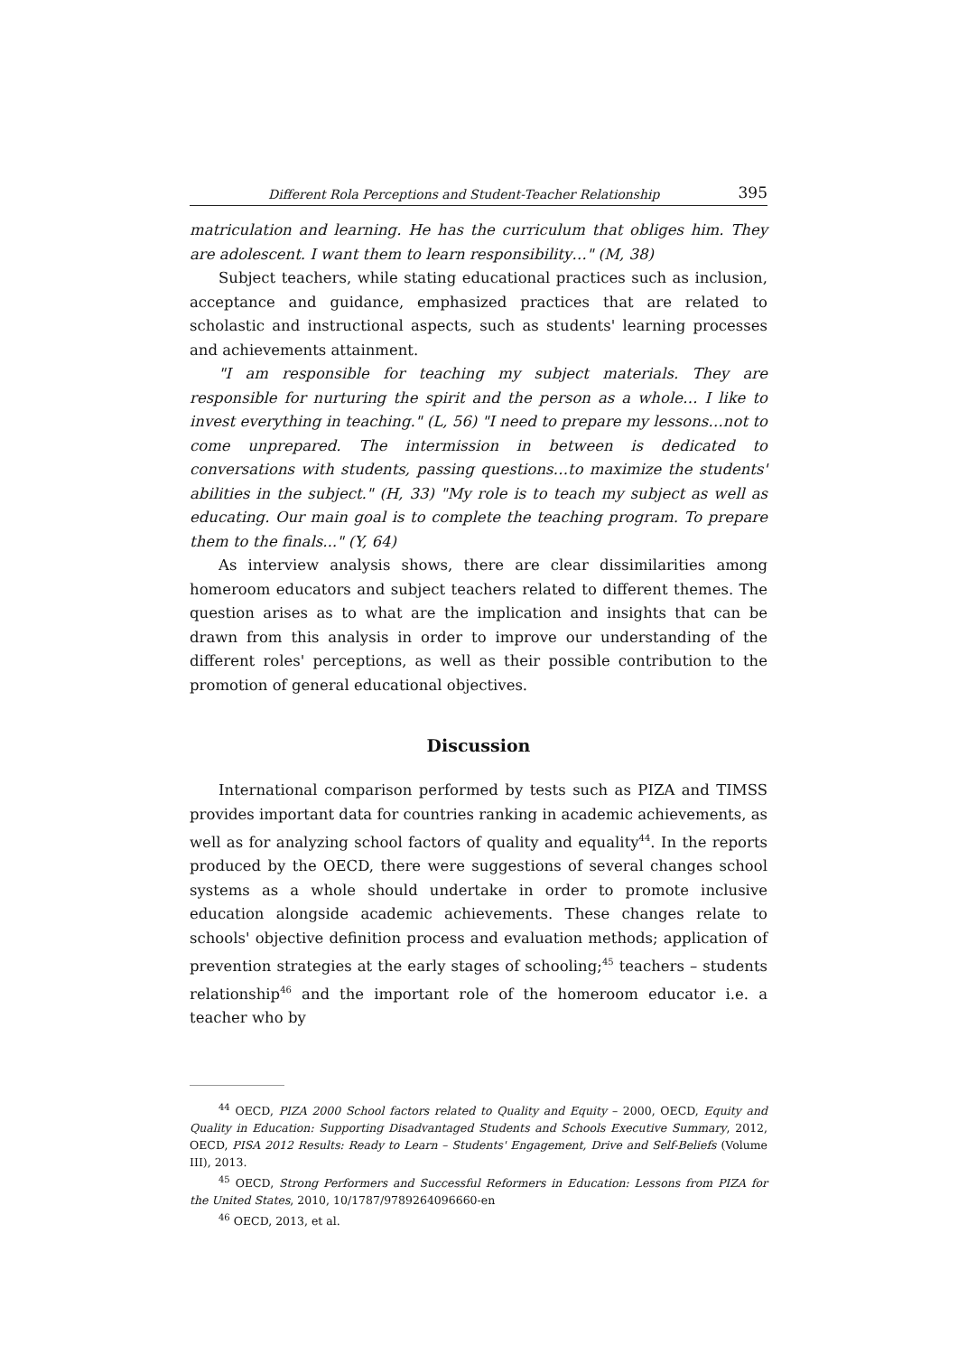Different Rola Perceptions and Student-Teacher Relationship 395
matriculation and learning. He has the curriculum that obliges him. They are adolescent. I want them to learn responsibility…" (M, 38)
Subject teachers, while stating educational practices such as inclusion, acceptance and guidance, emphasized practices that are related to scholastic and instructional aspects, such as students' learning processes and achievements attainment.
"I am responsible for teaching my subject materials. They are responsible for nurturing the spirit and the person as a whole… I like to invest everything in teaching." (L, 56) "I need to prepare my lessons…not to come unprepared. The intermission in between is dedicated to conversations with students, passing questions…to maximize the students' abilities in the subject." (H, 33) "My role is to teach my subject as well as educating. Our main goal is to complete the teaching program. To prepare them to the finals..." (Y, 64)
As interview analysis shows, there are clear dissimilarities among homeroom educators and subject teachers related to different themes. The question arises as to what are the implication and insights that can be drawn from this analysis in order to improve our understanding of the different roles' perceptions, as well as their possible contribution to the promotion of general educational objectives.
Discussion
International comparison performed by tests such as PIZA and TIMSS provides important data for countries ranking in academic achievements, as well as for analyzing school factors of quality and equality<sup>44</sup>. In the reports produced by the OECD, there were suggestions of several changes school systems as a whole should undertake in order to promote inclusive education alongside academic achievements. These changes relate to schools' objective definition process and evaluation methods; application of prevention strategies at the early stages of schooling;<sup>45</sup> teachers – students relationship<sup>46</sup> and the important role of the homeroom educator i.e. a teacher who by
<sup>44</sup> OECD, PIZA 2000 School factors related to Quality and Equity – 2000, OECD, Equity and Quality in Education: Supporting Disadvantaged Students and Schools Executive Summary, 2012, OECD, PISA 2012 Results: Ready to Learn – Students' Engagement, Drive and Self-Beliefs (Volume III), 2013.
<sup>45</sup> OECD, Strong Performers and Successful Reformers in Education: Lessons from PIZA for the United States, 2010, 10/1787/9789264096660-en
<sup>46</sup> OECD, 2013, et al.